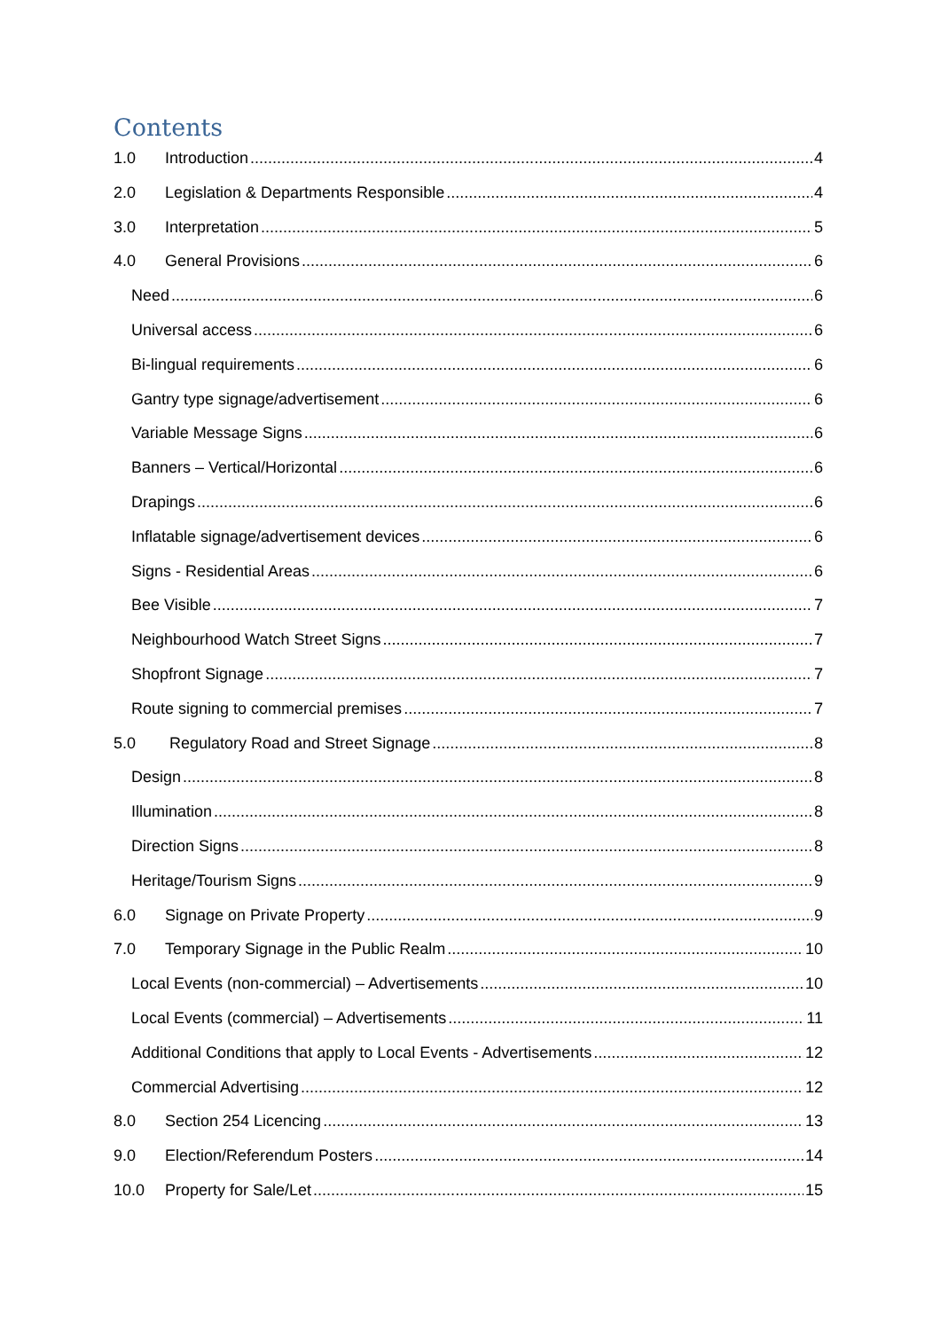Contents
1.0 Introduction 4
2.0 Legislation & Departments Responsible 4
3.0 Interpretation 5
4.0 General Provisions 6
Need 6
Universal access 6
Bi-lingual requirements 6
Gantry type signage/advertisement 6
Variable Message Signs 6
Banners – Vertical/Horizontal 6
Drapings 6
Inflatable signage/advertisement devices 6
Signs - Residential Areas 6
Bee Visible 7
Neighbourhood Watch Street Signs 7
Shopfront Signage 7
Route signing to commercial premises 7
5.0 Regulatory Road and Street Signage 8
Design 8
Illumination 8
Direction Signs 8
Heritage/Tourism Signs 9
6.0 Signage on Private Property 9
7.0 Temporary Signage in the Public Realm 10
Local Events (non-commercial) – Advertisements 10
Local Events (commercial) – Advertisements 11
Additional Conditions that apply to Local Events - Advertisements 12
Commercial Advertising 12
8.0 Section 254 Licencing 13
9.0 Election/Referendum Posters 14
10.0 Property for Sale/Let 15